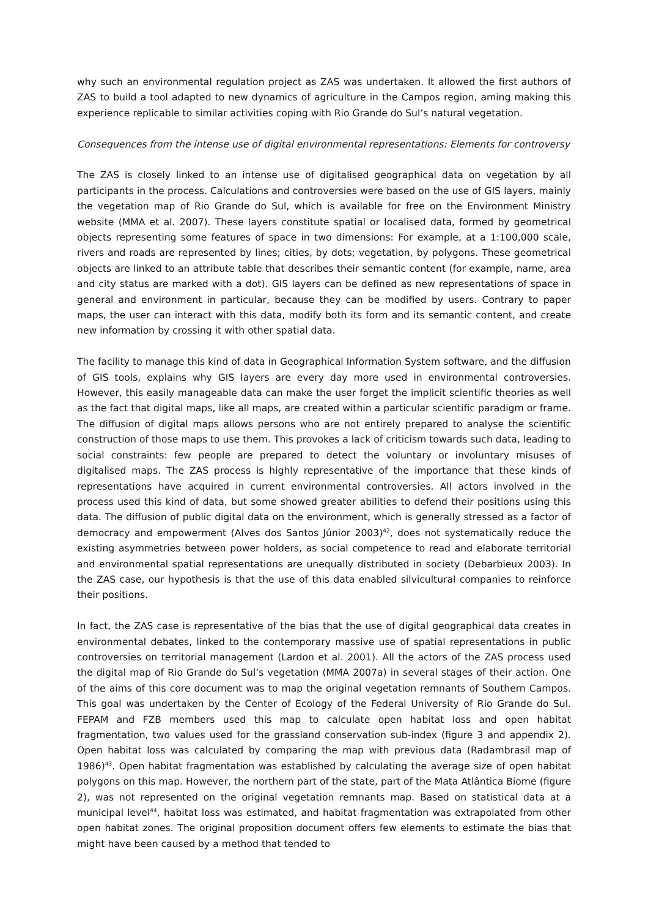why such an environmental regulation project as ZAS was undertaken. It allowed the first authors of ZAS to build a tool adapted to new dynamics of agriculture in the Campos region, aming making this experience replicable to similar activities coping with Rio Grande do Sul’s natural vegetation.
Consequences from the intense use of digital environmental representations: Elements for controversy
The ZAS is closely linked to an intense use of digitalised geographical data on vegetation by all participants in the process. Calculations and controversies were based on the use of GIS layers, mainly the vegetation map of Rio Grande do Sul, which is available for free on the Environment Ministry website (MMA et al. 2007). These layers constitute spatial or localised data, formed by geometrical objects representing some features of space in two dimensions: For example, at a 1:100,000 scale, rivers and roads are represented by lines; cities, by dots; vegetation, by polygons. These geometrical objects are linked to an attribute table that describes their semantic content (for example, name, area and city status are marked with a dot). GIS layers can be defined as new representations of space in general and environment in particular, because they can be modified by users. Contrary to paper maps, the user can interact with this data, modify both its form and its semantic content, and create new information by crossing it with other spatial data.
The facility to manage this kind of data in Geographical Information System software, and the diffusion of GIS tools, explains why GIS layers are every day more used in environmental controversies. However, this easily manageable data can make the user forget the implicit scientific theories as well as the fact that digital maps, like all maps, are created within a particular scientific paradigm or frame. The diffusion of digital maps allows persons who are not entirely prepared to analyse the scientific construction of those maps to use them. This provokes a lack of criticism towards such data, leading to social constraints: few people are prepared to detect the voluntary or involuntary misuses of digitalised maps. The ZAS process is highly representative of the importance that these kinds of representations have acquired in current environmental controversies. All actors involved in the process used this kind of data, but some showed greater abilities to defend their positions using this data. The diffusion of public digital data on the environment, which is generally stressed as a factor of democracy and empowerment (Alves dos Santos Júnior 2003)<sup>42</sup>, does not systematically reduce the existing asymmetries between power holders, as social competence to read and elaborate territorial and environmental spatial representations are unequally distributed in society (Debarbieux 2003). In the ZAS case, our hypothesis is that the use of this data enabled silvicultural companies to reinforce their positions.
In fact, the ZAS case is representative of the bias that the use of digital geographical data creates in environmental debates, linked to the contemporary massive use of spatial representations in public controversies on territorial management (Lardon et al. 2001). All the actors of the ZAS process used the digital map of Rio Grande do Sul’s vegetation (MMA 2007a) in several stages of their action. One of the aims of this core document was to map the original vegetation remnants of Southern Campos. This goal was undertaken by the Center of Ecology of the Federal University of Rio Grande do Sul. FEPAM and FZB members used this map to calculate open habitat loss and open habitat fragmentation, two values used for the grassland conservation sub-index (figure 3 and appendix 2). Open habitat loss was calculated by comparing the map with previous data (Radambrasil map of 1986)<sup>43</sup>. Open habitat fragmentation was established by calculating the average size of open habitat polygons on this map. However, the northern part of the state, part of the Mata Atlântica Biome (figure 2), was not represented on the original vegetation remnants map. Based on statistical data at a municipal level<sup>44</sup>, habitat loss was estimated, and habitat fragmentation was extrapolated from other open habitat zones. The original proposition document offers few elements to estimate the bias that might have been caused by a method that tended to